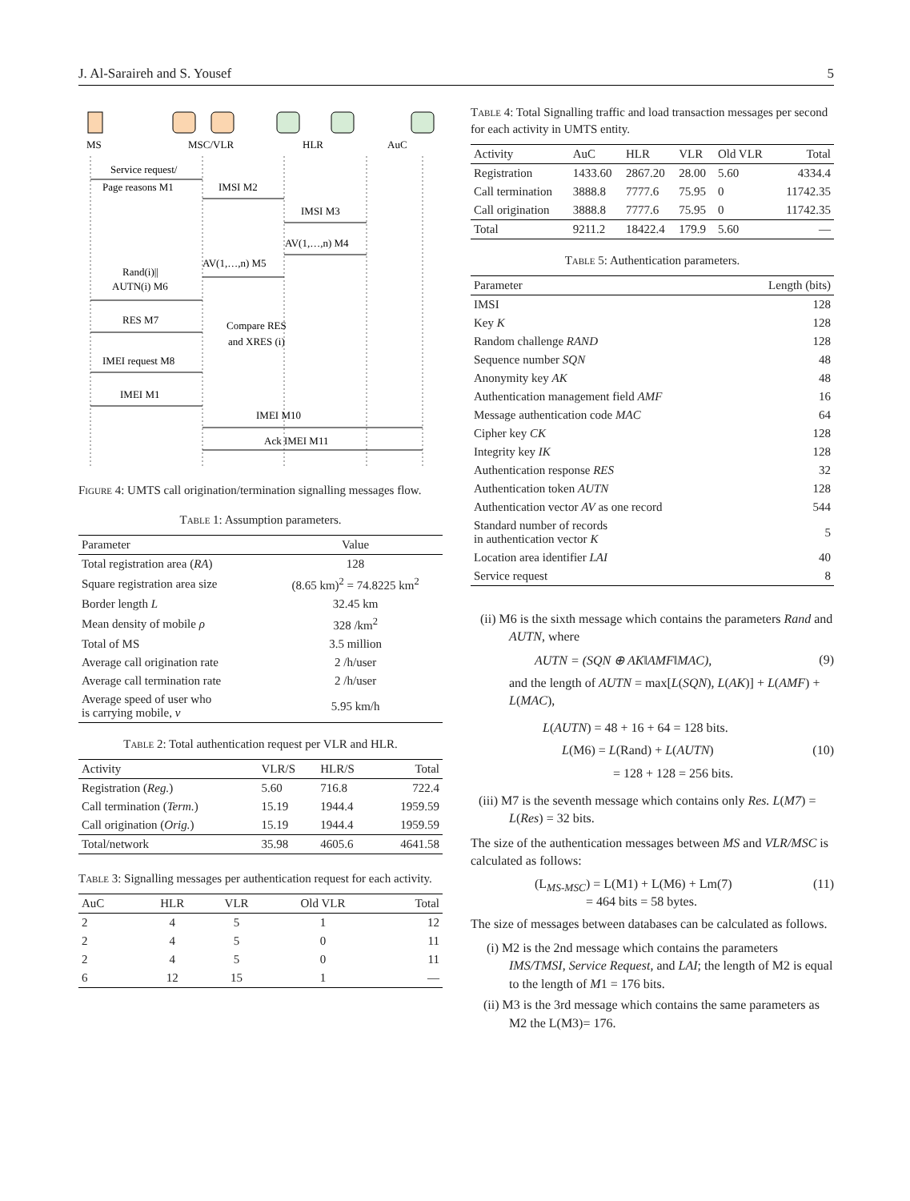J. Al-Saraireh and S. Yousef 5
MS
MSC/VLR
HLR
AuC
Service request/
Page reasons M1
IMSI M2
IMSI M3
AV(1,…,n) M4
AV(1,…,n) M5
Rand(i)||
AUTN(i) M6
RES M7
Compare RES
and XRES (i)
IMEI request M8
IMEI M1
IMEI M10
Ack IMEI M11
Figure 4: UMTS call origination/termination signalling messages flow.
Table 1: Assumption parameters.
| Parameter | Value |
| --- | --- |
| Total registration area ( RA ) | 128 |
| Square registration area size | (8.65 km)<sup>2</sup> = 74.8225 km<sup>2</sup> |
| Border length L | 32.45 km |
| Mean density of mobile ρ | 328 /km<sup>2</sup> |
| Total of MS | 3.5 million |
| Average call origination rate | 2 /h/user |
| Average call termination rate | 2 /h/user |
| Average speed of user who is carrying mobile, v | 5.95 km/h |
Table 2: Total authentication request per VLR and HLR.
| Activity | VLR/S | HLR/S | Total |
| --- | --- | --- | --- |
| Registration ( Reg. ) | 5.60 | 716.8 | 722.4 |
| Call termination ( Term. ) | 15.19 | 1944.4 | 1959.59 |
| Call origination ( Orig. ) | 15.19 | 1944.4 | 1959.59 |
| Total/network | 35.98 | 4605.6 | 4641.58 |
Table 3: Signalling messages per authentication request for each activity.
| AuC | HLR | VLR | Old VLR | Total |
| --- | --- | --- | --- | --- |
| 2 | 4 | 5 | 1 | 12 |
| 2 | 4 | 5 | 0 | 11 |
| 2 | 4 | 5 | 0 | 11 |
| 6 | 12 | 15 | 1 | — |
Table 4: Total Signalling traffic and load transaction messages per second for each activity in UMTS entity.
| Activity | AuC | HLR | VLR | Old VLR | Total |
| --- | --- | --- | --- | --- | --- |
| Registration | 1433.60 | 2867.20 | 28.00 | 5.60 | 4334.4 |
| Call termination | 3888.8 | 7777.6 | 75.95 | 0 | 11742.35 |
| Call origination | 3888.8 | 7777.6 | 75.95 | 0 | 11742.35 |
| Total | 9211.2 | 18422.4 | 179.9 | 5.60 | — |
Table 5: Authentication parameters.
| Parameter | Length (bits) |
| --- | --- |
| IMSI | 128 |
| Key K | 128 |
| Random challenge RAND | 128 |
| Sequence number SQN | 48 |
| Anonymity key AK | 48 |
| Authentication management field AMF | 16 |
| Message authentication code MAC | 64 |
| Cipher key CK | 128 |
| Integrity key IK | 128 |
| Authentication response RES | 32 |
| Authentication token AUTN | 128 |
| Authentication vector AV as one record | 544 |
| Standard number of records in authentication vector K | 5 |
| Location area identifier LAI | 40 |
| Service request | 8 |
(ii) M6 is the sixth message which contains the parameters Rand and AUTN, where
AUTN = (SQN ⊕ AK‖AMF‖MAC), (9)
and the length of AUTN = max[L(SQN), L(AK)] + L(AMF) + L(MAC),
L(AUTN) = 48 + 16 + 64 = 128 bits.
L(M6) = L(Rand) + L(AUTN) (10)
= 128 + 128 = 256 bits.
(iii) M7 is the seventh message which contains only Res. L(M7) = L(Res) = 32 bits.
The size of the authentication messages between MS and VLR/MSC is calculated as follows:
(L<sub>MS-MSC</sub>) = L(M1) + L(M6) + Lm(7)
= 464 bits = 58 bytes. (11)
The size of messages between databases can be calculated as follows.
(i) M2 is the 2nd message which contains the parameters IMS/TMSI, Service Request, and LAI; the length of M2 is equal to the length of M1 = 176 bits.
(ii) M3 is the 3rd message which contains the same parameters as M2 the L(M3)= 176.